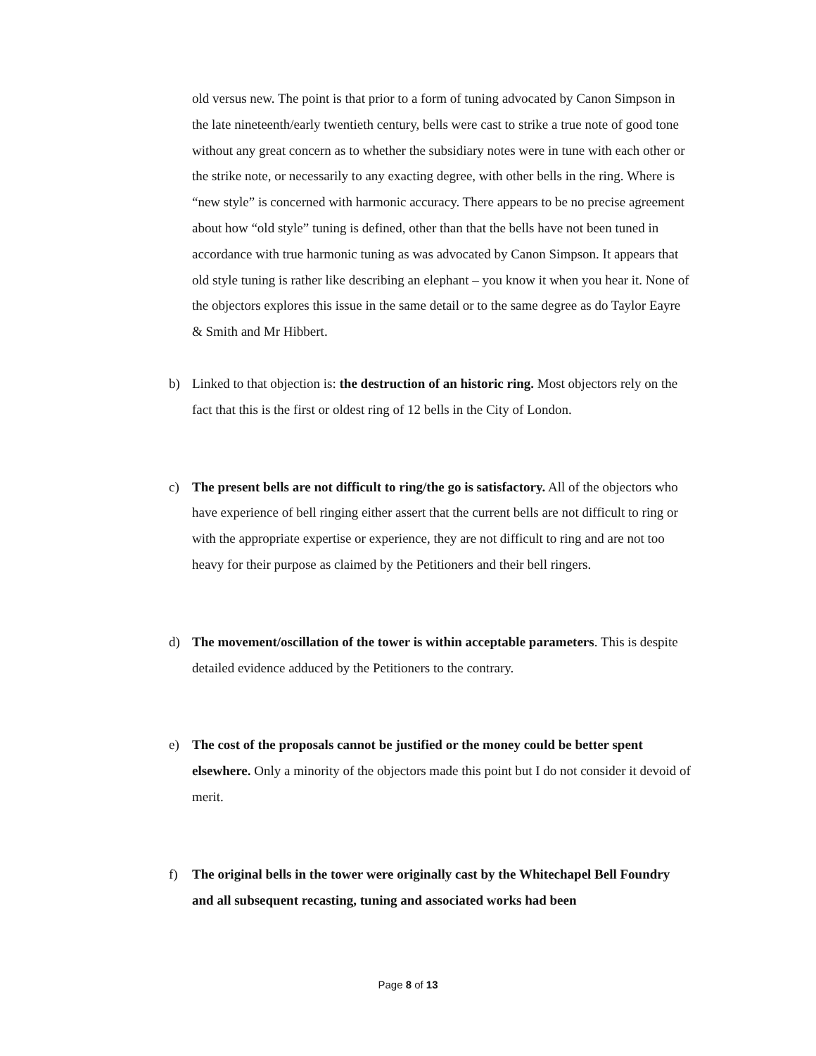old versus new. The point is that prior to a form of tuning advocated by Canon Simpson in the late nineteenth/early twentieth century, bells were cast to strike a true note of good tone without any great concern as to whether the subsidiary notes were in tune with each other or the strike note, or necessarily to any exacting degree, with other bells in the ring. Where is “new style” is concerned with harmonic accuracy. There appears to be no precise agreement about how “old style” tuning is defined, other than that the bells have not been tuned in accordance with true harmonic tuning as was advocated by Canon Simpson. It appears that old style tuning is rather like describing an elephant – you know it when you hear it. None of the objectors explores this issue in the same detail or to the same degree as do Taylor Eayre & Smith and Mr Hibbert.
b) Linked to that objection is: the destruction of an historic ring. Most objectors rely on the fact that this is the first or oldest ring of 12 bells in the City of London.
c) The present bells are not difficult to ring/the go is satisfactory. All of the objectors who have experience of bell ringing either assert that the current bells are not difficult to ring or with the appropriate expertise or experience, they are not difficult to ring and are not too heavy for their purpose as claimed by the Petitioners and their bell ringers.
d) The movement/oscillation of the tower is within acceptable parameters. This is despite detailed evidence adduced by the Petitioners to the contrary.
e) The cost of the proposals cannot be justified or the money could be better spent elsewhere. Only a minority of the objectors made this point but I do not consider it devoid of merit.
f) The original bells in the tower were originally cast by the Whitechapel Bell Foundry and all subsequent recasting, tuning and associated works had been
Page 8 of 13